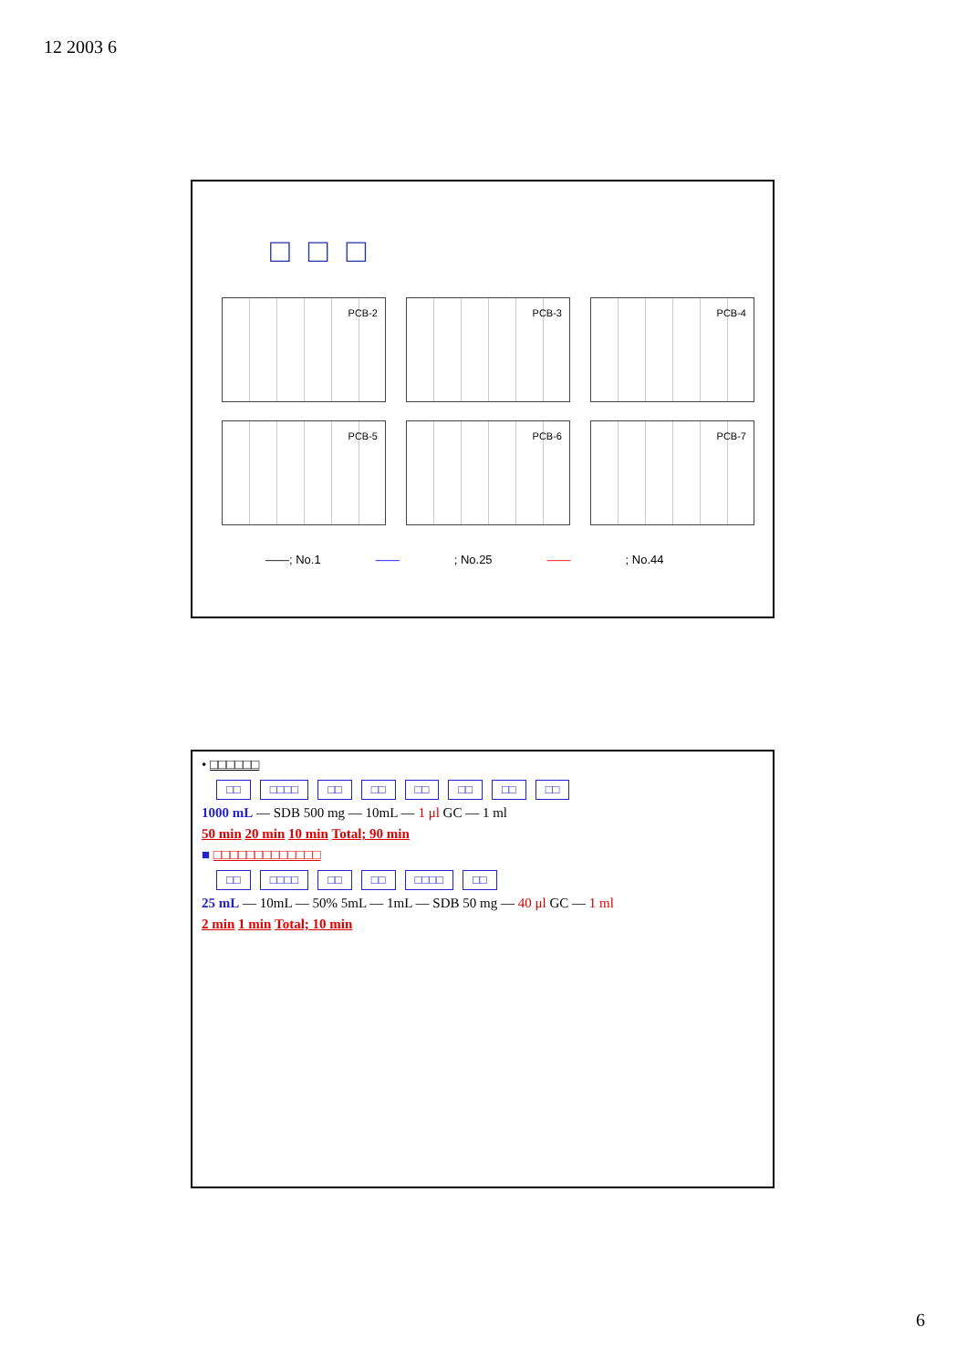12 2003 6
□□□
PCB-2
PCB-3
PCB-4
PCB-5
PCB-6
PCB-7
——; No.1 ——; No.25 ——; No.44
• □□□□□□
□□ □□□□ □□ □□ □□ □□ □□ □□
1000 mL — SDB 500 mg — 10mL — 1 μl GC — 1 ml
50 min 20 min 10 min Total; 90 min
■ □□□□□□□□□□□□□
□□ □□□□ □□ □□ □□□□ □□
25 mL — 10mL — 50% 5mL — 1mL — SDB 50 mg — 40 μl GC — 1 ml
2 min 1 min Total; 10 min
6